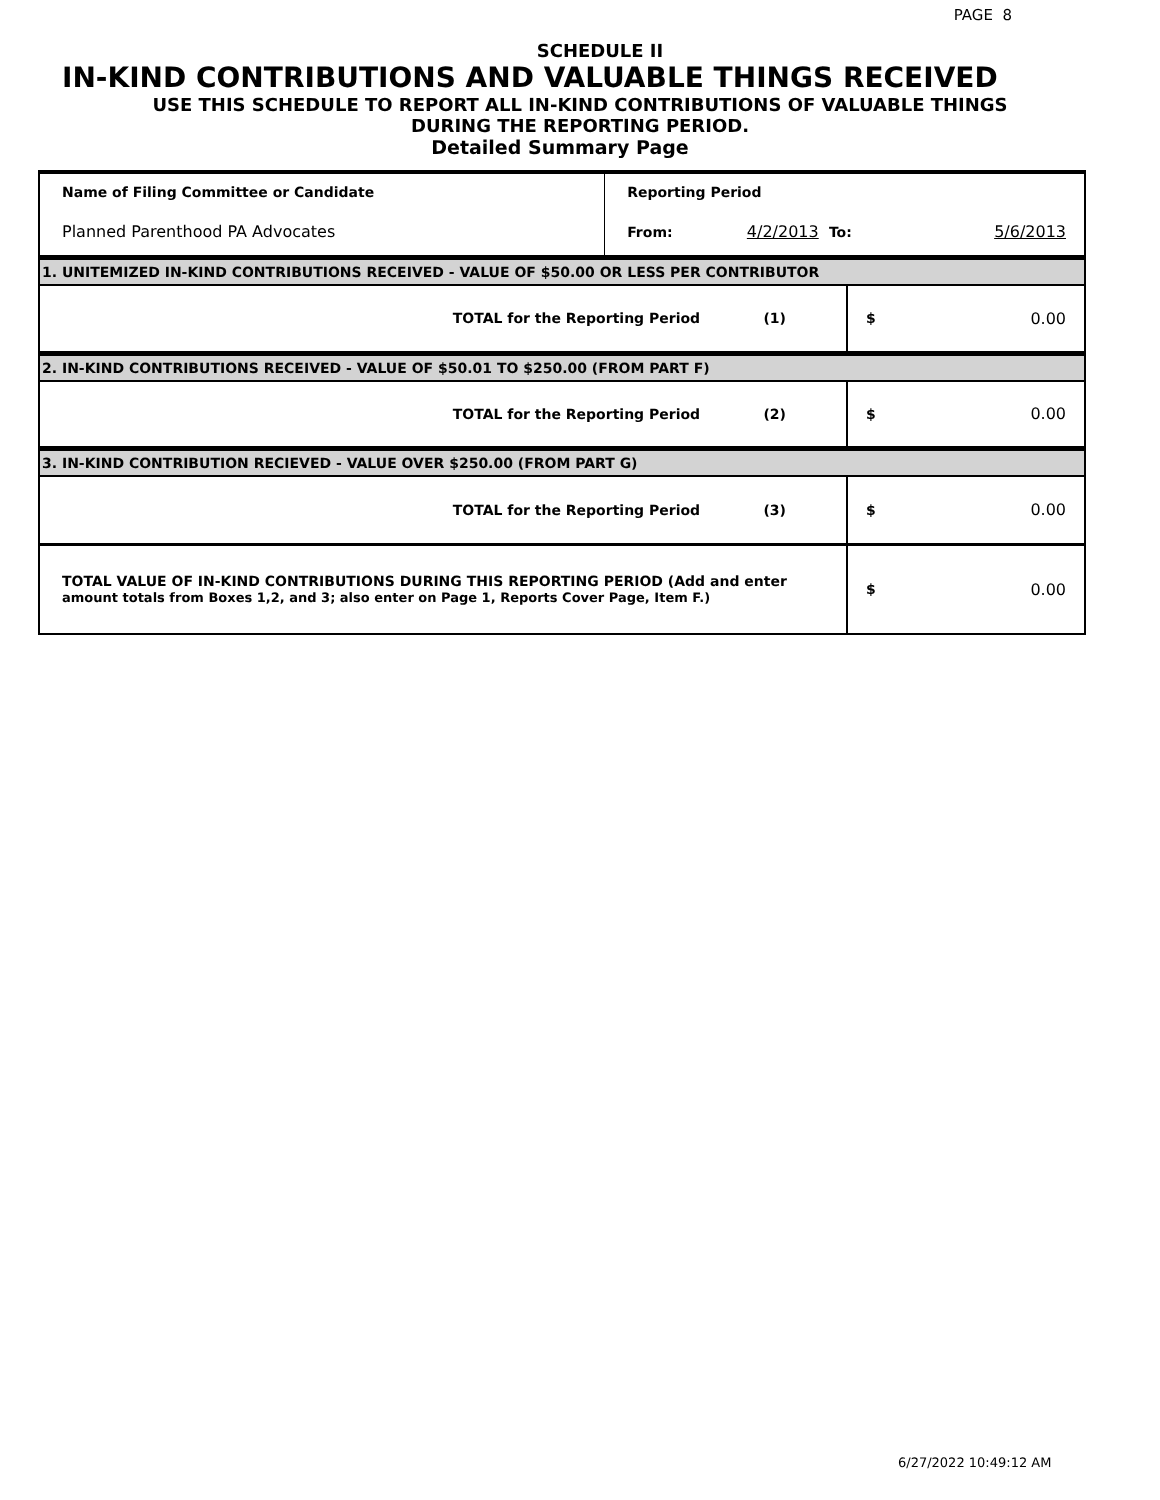PAGE 8
SCHEDULE II
IN-KIND CONTRIBUTIONS AND VALUABLE THINGS RECEIVED
USE THIS SCHEDULE TO REPORT ALL IN-KIND CONTRIBUTIONS OF VALUABLE THINGS
DURING THE REPORTING PERIOD.
Detailed Summary Page
| Name of Filing Committee or Candidate | Reporting Period | | |
| Planned Parenthood PA Advocates | From: | 4/2/2013 To: | 5/6/2013 |
| 1. UNITEMIZED IN-KIND CONTRIBUTIONS RECEIVED - VALUE OF $50.00 OR LESS PER CONTRIBUTOR | | |
| TOTAL for the Reporting Period (1) | $ | 0.00 |
| 2. IN-KIND CONTRIBUTIONS RECEIVED - VALUE OF $50.01 TO $250.00 (FROM PART F) | | |
| TOTAL for the Reporting Period (2) | $ | 0.00 |
| 3. IN-KIND CONTRIBUTION RECIEVED - VALUE OVER $250.00 (FROM PART G) | | |
| TOTAL for the Reporting Period (3) | $ | 0.00 |
| TOTAL VALUE OF IN-KIND CONTRIBUTIONS DURING THIS REPORTING PERIOD (Add and enter amount totals from Boxes 1,2, and 3; also enter on Page 1, Reports Cover Page, Item F.) | $ | 0.00 |
6/27/2022 10:49:12 AM